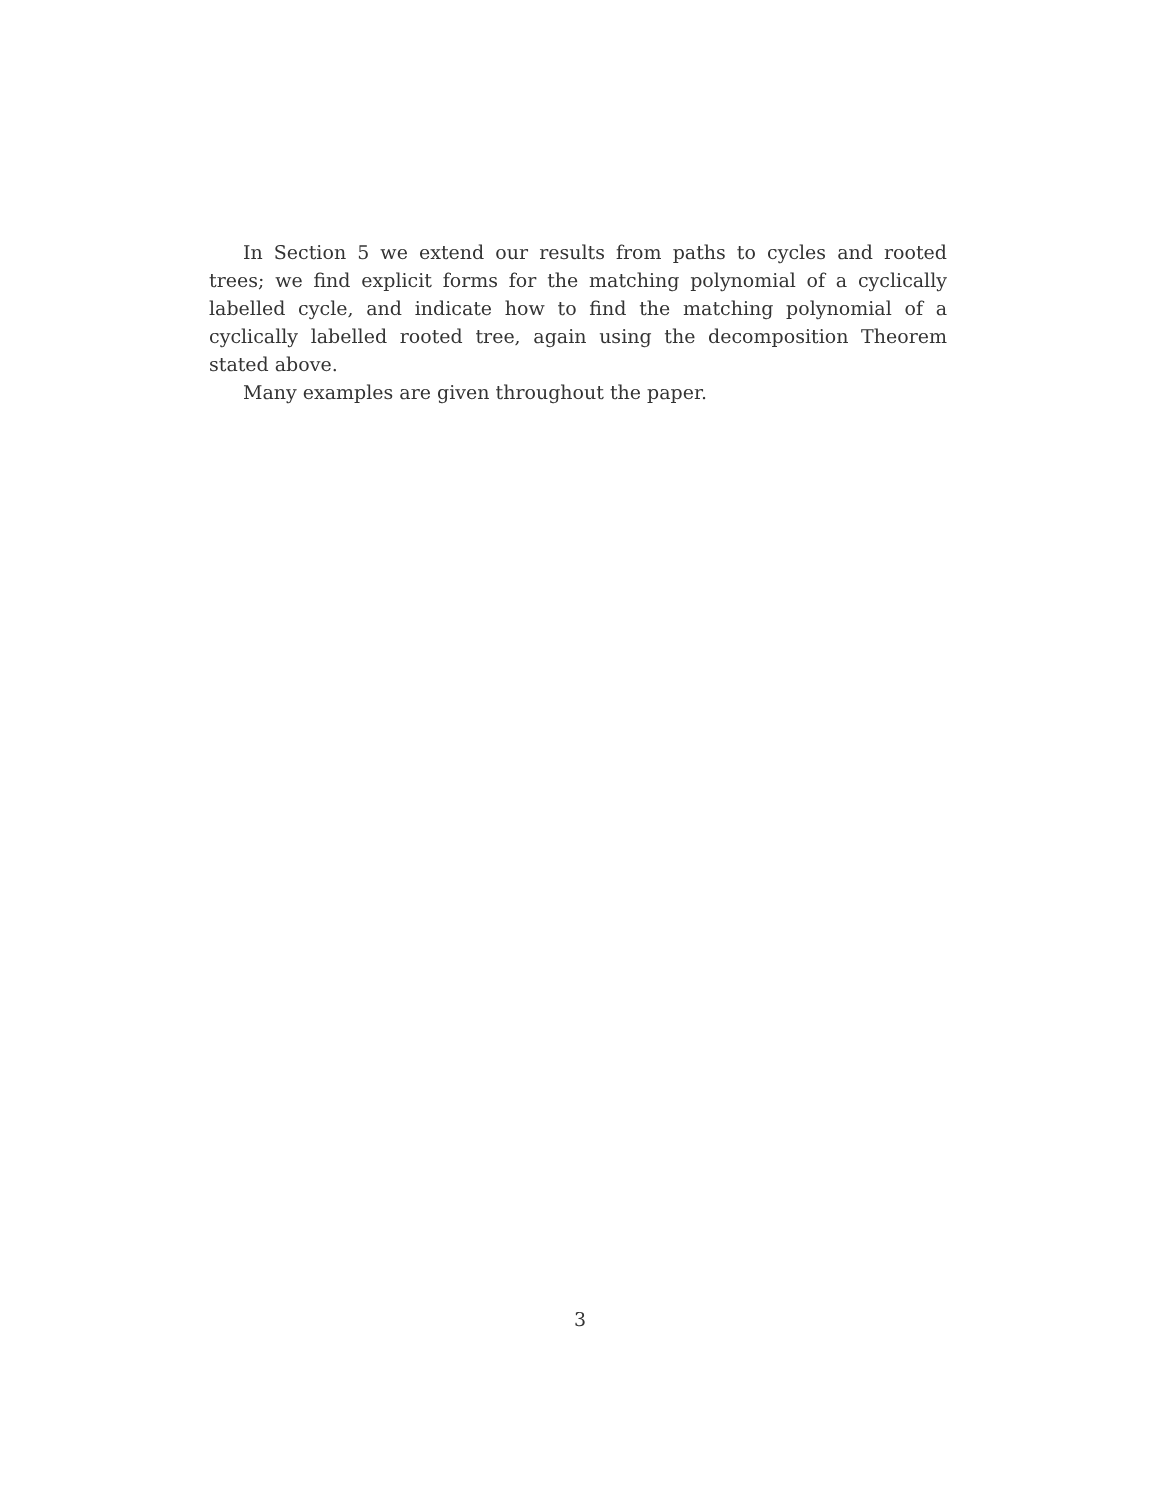In Section 5 we extend our results from paths to cycles and rooted trees; we find explicit forms for the matching polynomial of a cyclically labelled cycle, and indicate how to find the matching polynomial of a cyclically labelled rooted tree, again using the decomposition Theorem stated above.
Many examples are given throughout the paper.
3